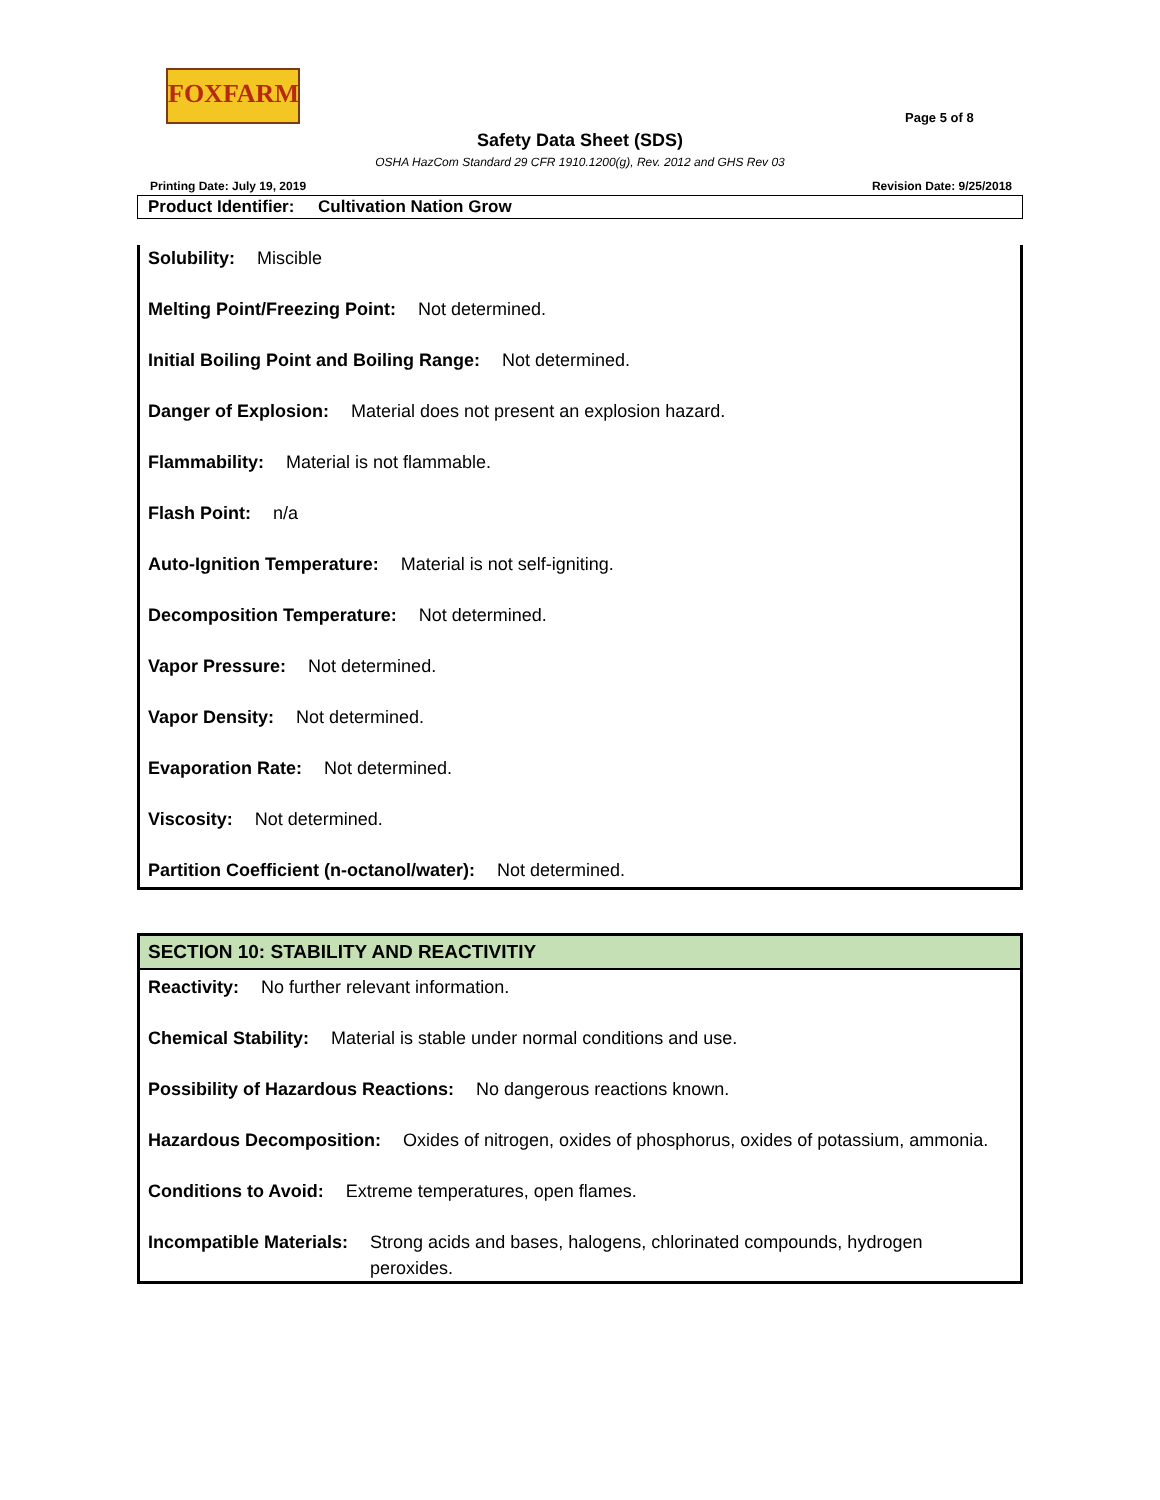FOXFARM
Page 5 of 8
Safety Data Sheet (SDS)
OSHA HazCom Standard 29 CFR 1910.1200(g), Rev. 2012 and GHS Rev 03
Printing Date: July 19, 2019 Revision Date: 9/25/2018
Product Identifier: Cultivation Nation Grow
Solubility: Miscible
Melting Point/Freezing Point: Not determined.
Initial Boiling Point and Boiling Range: Not determined.
Danger of Explosion: Material does not present an explosion hazard.
Flammability: Material is not flammable.
Flash Point: n/a
Auto-Ignition Temperature: Material is not self-igniting.
Decomposition Temperature: Not determined.
Vapor Pressure: Not determined.
Vapor Density: Not determined.
Evaporation Rate: Not determined.
Viscosity: Not determined.
Partition Coefficient (n-octanol/water): Not determined.
SECTION 10: STABILITY AND REACTIVITIY
Reactivity: No further relevant information.
Chemical Stability: Material is stable under normal conditions and use.
Possibility of Hazardous Reactions: No dangerous reactions known.
Hazardous Decomposition: Oxides of nitrogen, oxides of phosphorus, oxides of potassium, ammonia.
Conditions to Avoid: Extreme temperatures, open flames.
Incompatible Materials: Strong acids and bases, halogens, chlorinated compounds, hydrogen peroxides.